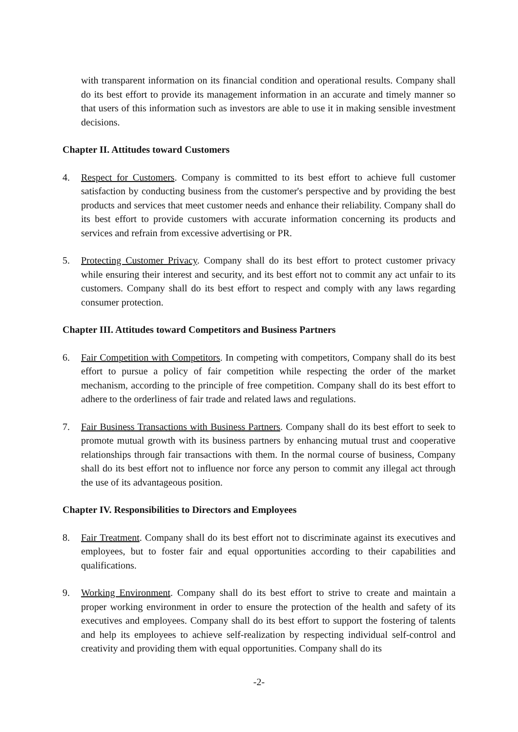with transparent information on its financial condition and operational results. Company shall do its best effort to provide its management information in an accurate and timely manner so that users of this information such as investors are able to use it in making sensible investment decisions.
Chapter II. Attitudes toward Customers
4. Respect for Customers. Company is committed to its best effort to achieve full customer satisfaction by conducting business from the customer's perspective and by providing the best products and services that meet customer needs and enhance their reliability. Company shall do its best effort to provide customers with accurate information concerning its products and services and refrain from excessive advertising or PR.
5. Protecting Customer Privacy. Company shall do its best effort to protect customer privacy while ensuring their interest and security, and its best effort not to commit any act unfair to its customers. Company shall do its best effort to respect and comply with any laws regarding consumer protection.
Chapter III. Attitudes toward Competitors and Business Partners
6. Fair Competition with Competitors. In competing with competitors, Company shall do its best effort to pursue a policy of fair competition while respecting the order of the market mechanism, according to the principle of free competition. Company shall do its best effort to adhere to the orderliness of fair trade and related laws and regulations.
7. Fair Business Transactions with Business Partners. Company shall do its best effort to seek to promote mutual growth with its business partners by enhancing mutual trust and cooperative relationships through fair transactions with them. In the normal course of business, Company shall do its best effort not to influence nor force any person to commit any illegal act through the use of its advantageous position.
Chapter IV. Responsibilities to Directors and Employees
8. Fair Treatment. Company shall do its best effort not to discriminate against its executives and employees, but to foster fair and equal opportunities according to their capabilities and qualifications.
9. Working Environment. Company shall do its best effort to strive to create and maintain a proper working environment in order to ensure the protection of the health and safety of its executives and employees. Company shall do its best effort to support the fostering of talents and help its employees to achieve self-realization by respecting individual self-control and creativity and providing them with equal opportunities. Company shall do its
-2-